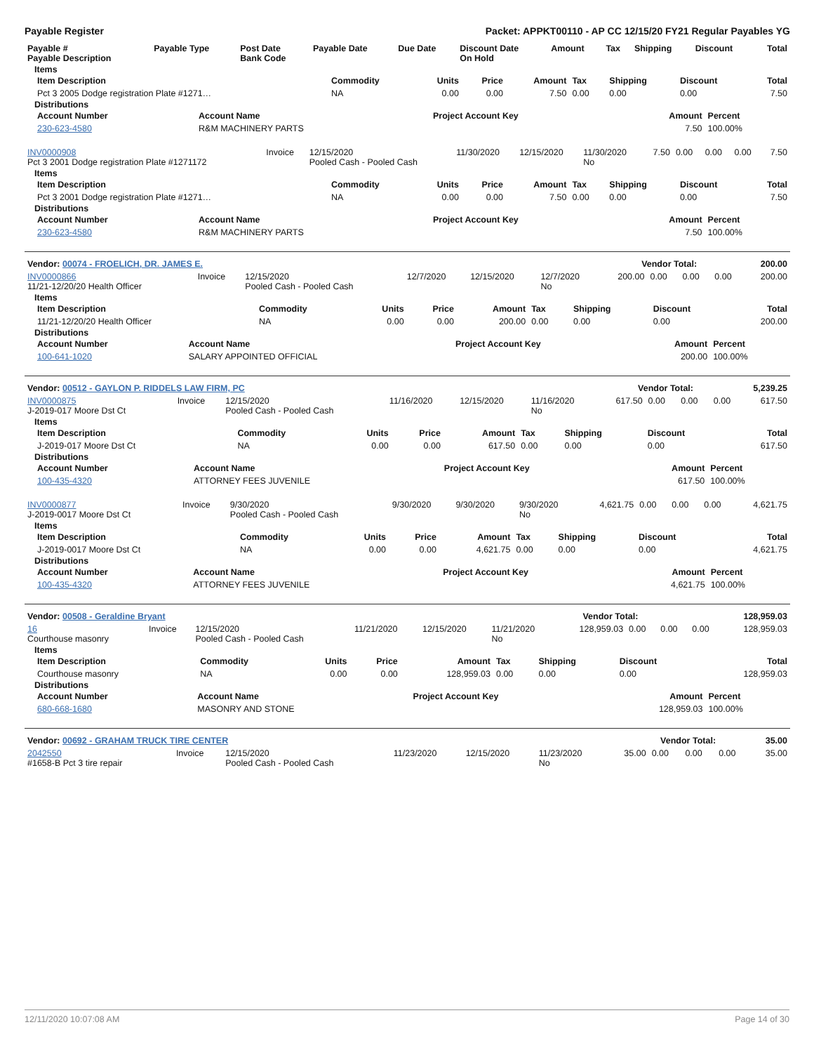Payable Register Packet: APPKT00110 - AP CC 12/15/20 FY21 Regular Payables YG
| Payable # Payable Description | Payable Type | Post Date Bank Code | Payable Date | Due Date | Discount Date On Hold | Amount | Tax | Shipping | Discount | Total |
| --- | --- | --- | --- | --- | --- | --- | --- | --- | --- | --- |
Items
| Item Description | Commodity | Units | Price | Amount | Tax | Shipping | Discount | Total |
| --- | --- | --- | --- | --- | --- | --- | --- | --- |
| Pct 3 2005 Dodge registration Plate #1271… | NA | 0.00 | 0.00 | 7.50 | 0.00 | 0.00 | 0.00 | 7.50 |
Distributions
| Account Number | Account Name | Project Account Key | Amount | Percent |
| --- | --- | --- | --- | --- |
| 230-623-4580 | R&M MACHINERY PARTS | | 7.50 | 100.00% |
| INV0000908 Pct 3 2001 Dodge registration Plate #1271172 | Invoice | 12/15/2020 Pooled Cash - Pooled Cash | 11/30/2020 | 12/15/2020 | 11/30/2020 No | 7.50 | 0.00 | 0.00 | 0.00 | 7.50 |
Items
| Item Description | Commodity | Units | Price | Amount | Tax | Shipping | Discount | Total |
| --- | --- | --- | --- | --- | --- | --- | --- | --- |
| Pct 3 2001 Dodge registration Plate #1271… | NA | 0.00 | 0.00 | 7.50 | 0.00 | 0.00 | 0.00 | 7.50 |
Distributions
| Account Number | Account Name | Project Account Key | Amount | Percent |
| --- | --- | --- | --- | --- |
| 230-623-4580 | R&M MACHINERY PARTS | | 7.50 | 100.00% |
| Vendor: 00074 - FROELICH, DR. JAMES E. | Vendor Total: | 200.00 |
| INV0000866 11/21-12/20/20 Health Officer | Invoice | 12/15/2020 Pooled Cash - Pooled Cash | 12/7/2020 | 12/15/2020 | 12/7/2020 No | 200.00 | 0.00 | 0.00 | 0.00 | 200.00 |
Items
| Item Description | Commodity | Units | Price | Amount | Tax | Shipping | Discount | Total |
| --- | --- | --- | --- | --- | --- | --- | --- | --- |
| 11/21-12/20/20 Health Officer | NA | 0.00 | 0.00 | 200.00 | 0.00 | 0.00 | 0.00 | 200.00 |
Distributions
| Account Number | Account Name | Project Account Key | Amount | Percent |
| --- | --- | --- | --- | --- |
| 100-641-1020 | SALARY APPOINTED OFFICIAL | | 200.00 | 100.00% |
| Vendor: 00512 - GAYLON P. RIDDELS LAW FIRM, PC | Vendor Total: | 5,239.25 |
| INV0000875 J-2019-017 Moore Dst Ct | Invoice | 12/15/2020 Pooled Cash - Pooled Cash | 11/16/2020 | 12/15/2020 | 11/16/2020 No | 617.50 | 0.00 | 0.00 | 0.00 | 617.50 |
Items
| Item Description | Commodity | Units | Price | Amount | Tax | Shipping | Discount | Total |
| --- | --- | --- | --- | --- | --- | --- | --- | --- |
| J-2019-017 Moore Dst Ct | NA | 0.00 | 0.00 | 617.50 | 0.00 | 0.00 | 0.00 | 617.50 |
Distributions
| Account Number | Account Name | Project Account Key | Amount | Percent |
| --- | --- | --- | --- | --- |
| 100-435-4320 | ATTORNEY FEES JUVENILE | | 617.50 | 100.00% |
| INV0000877 J-2019-0017 Moore Dst Ct | Invoice | 9/30/2020 Pooled Cash - Pooled Cash | 9/30/2020 | 9/30/2020 | 9/30/2020 No | 4,621.75 | 0.00 | 0.00 | 0.00 | 4,621.75 |
Items
| Item Description | Commodity | Units | Price | Amount | Tax | Shipping | Discount | Total |
| --- | --- | --- | --- | --- | --- | --- | --- | --- |
| J-2019-0017 Moore Dst Ct | NA | 0.00 | 0.00 | 4,621.75 | 0.00 | 0.00 | 0.00 | 4,621.75 |
Distributions
| Account Number | Account Name | Project Account Key | Amount | Percent |
| --- | --- | --- | --- | --- |
| 100-435-4320 | ATTORNEY FEES JUVENILE | | 4,621.75 | 100.00% |
| Vendor: 00508 - Geraldine Bryant | Vendor Total: | 128,959.03 |
| 16 Courthouse masonry | Invoice | 12/15/2020 Pooled Cash - Pooled Cash | 11/21/2020 | 12/15/2020 | 11/21/2020 No | 128,959.03 | 0.00 | 0.00 | 0.00 | 128,959.03 |
Items
| Item Description | Commodity | Units | Price | Amount | Tax | Shipping | Discount | Total |
| --- | --- | --- | --- | --- | --- | --- | --- | --- |
| Courthouse masonry | NA | 0.00 | 0.00 | 128,959.03 | 0.00 | 0.00 | 0.00 | 128,959.03 |
Distributions
| Account Number | Account Name | Project Account Key | Amount | Percent |
| --- | --- | --- | --- | --- |
| 680-668-1680 | MASONRY AND STONE | | 128,959.03 | 100.00% |
| Vendor: 00692 - GRAHAM TRUCK TIRE CENTER | Vendor Total: | 35.00 |
| 2042550 #1658-B Pct 3 tire repair | Invoice | 12/15/2020 Pooled Cash - Pooled Cash | 11/23/2020 | 12/15/2020 | 11/23/2020 No | 35.00 | 0.00 | 0.00 | 0.00 | 35.00 |
12/11/2020 10:07:08 AM Page 14 of 30